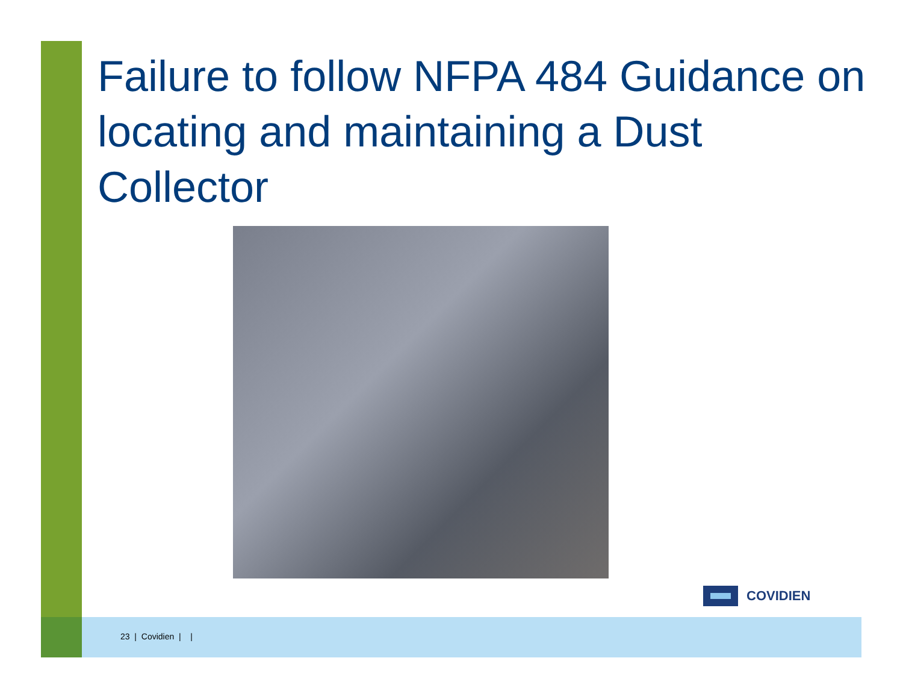Failure to follow NFPA 484 Guidance on locating and maintaining a Dust Collector
COVIDIEN
23 | Covidien | |